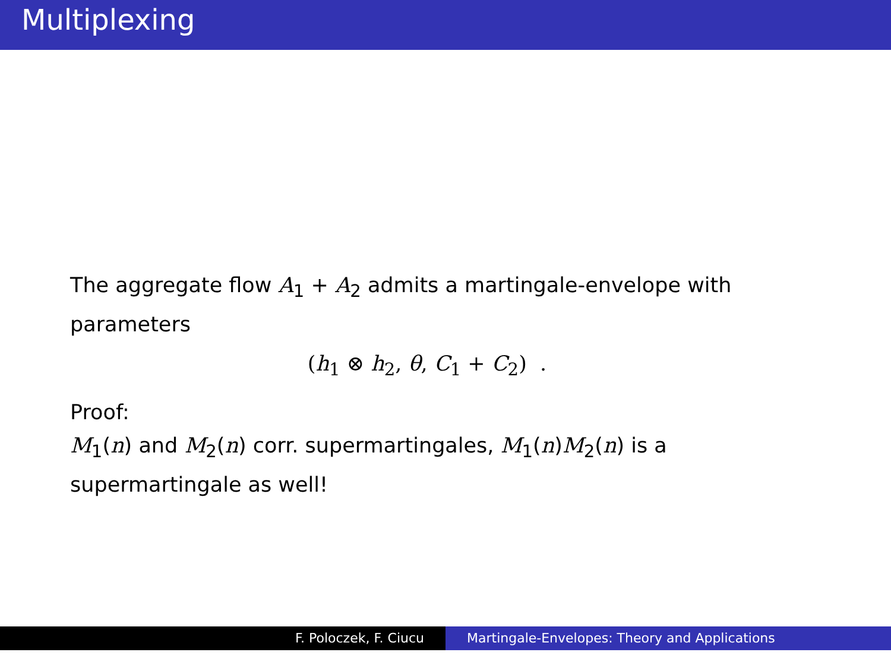Multiplexing
The aggregate flow A<sub>1</sub> + A<sub>2</sub> admits a martingale-envelope with parameters
(h<sub>1</sub> ⊗ h<sub>2</sub>, θ, C<sub>1</sub> + C<sub>2</sub>) .
Proof:
M<sub>1</sub>(n) and M<sub>2</sub>(n) corr. supermartingales, M<sub>1</sub>(n)M<sub>2</sub>(n) is a supermartingale as well!
F. Poloczek, F. Ciucu Martingale-Envelopes: Theory and Applications